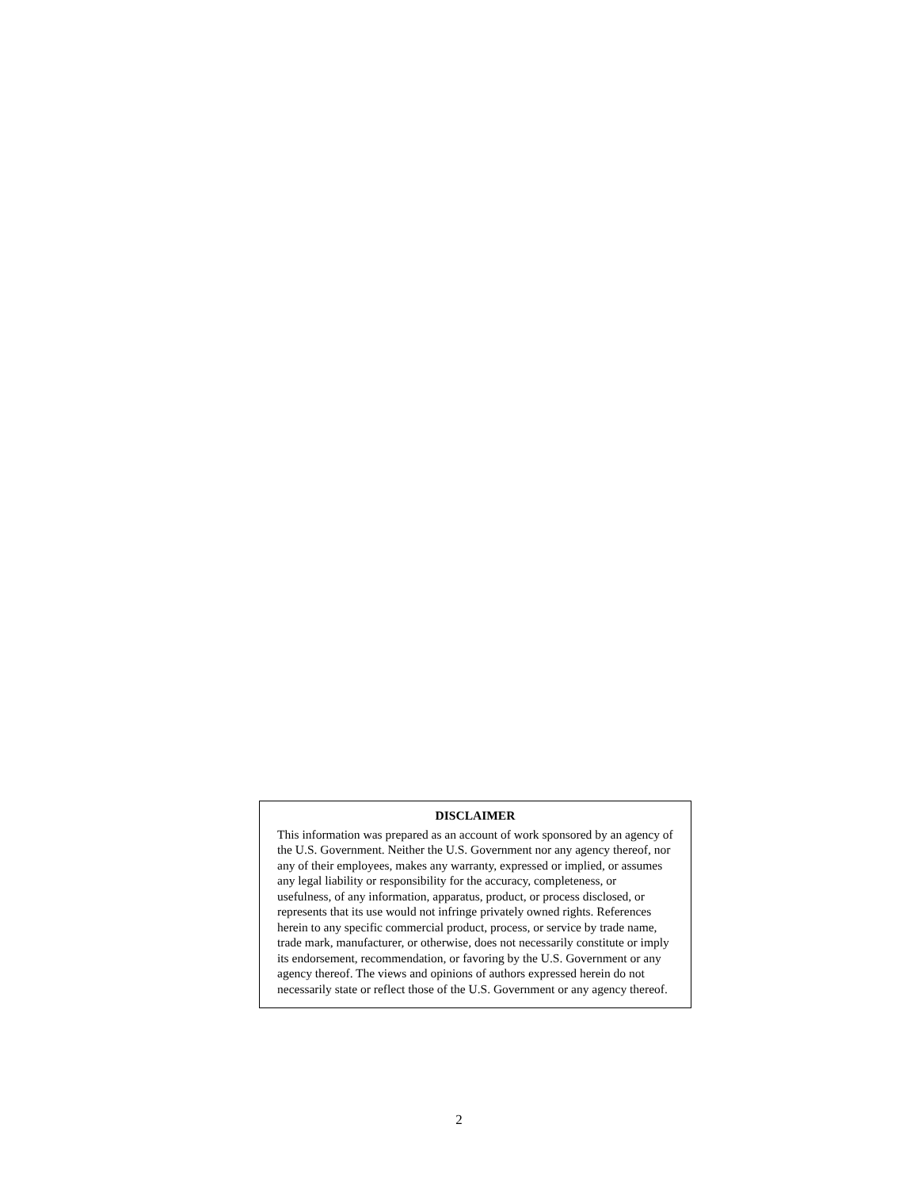DISCLAIMER
This information was prepared as an account of work sponsored by an agency of the U.S. Government. Neither the U.S. Government nor any agency thereof, nor any of their employees, makes any warranty, expressed or implied, or assumes any legal liability or responsibility for the accuracy, completeness, or usefulness, of any information, apparatus, product, or process disclosed, or represents that its use would not infringe privately owned rights. References herein to any specific commercial product, process, or service by trade name, trade mark, manufacturer, or otherwise, does not necessarily constitute or imply its endorsement, recommendation, or favoring by the U.S. Government or any agency thereof. The views and opinions of authors expressed herein do not necessarily state or reflect those of the U.S. Government or any agency thereof.
2